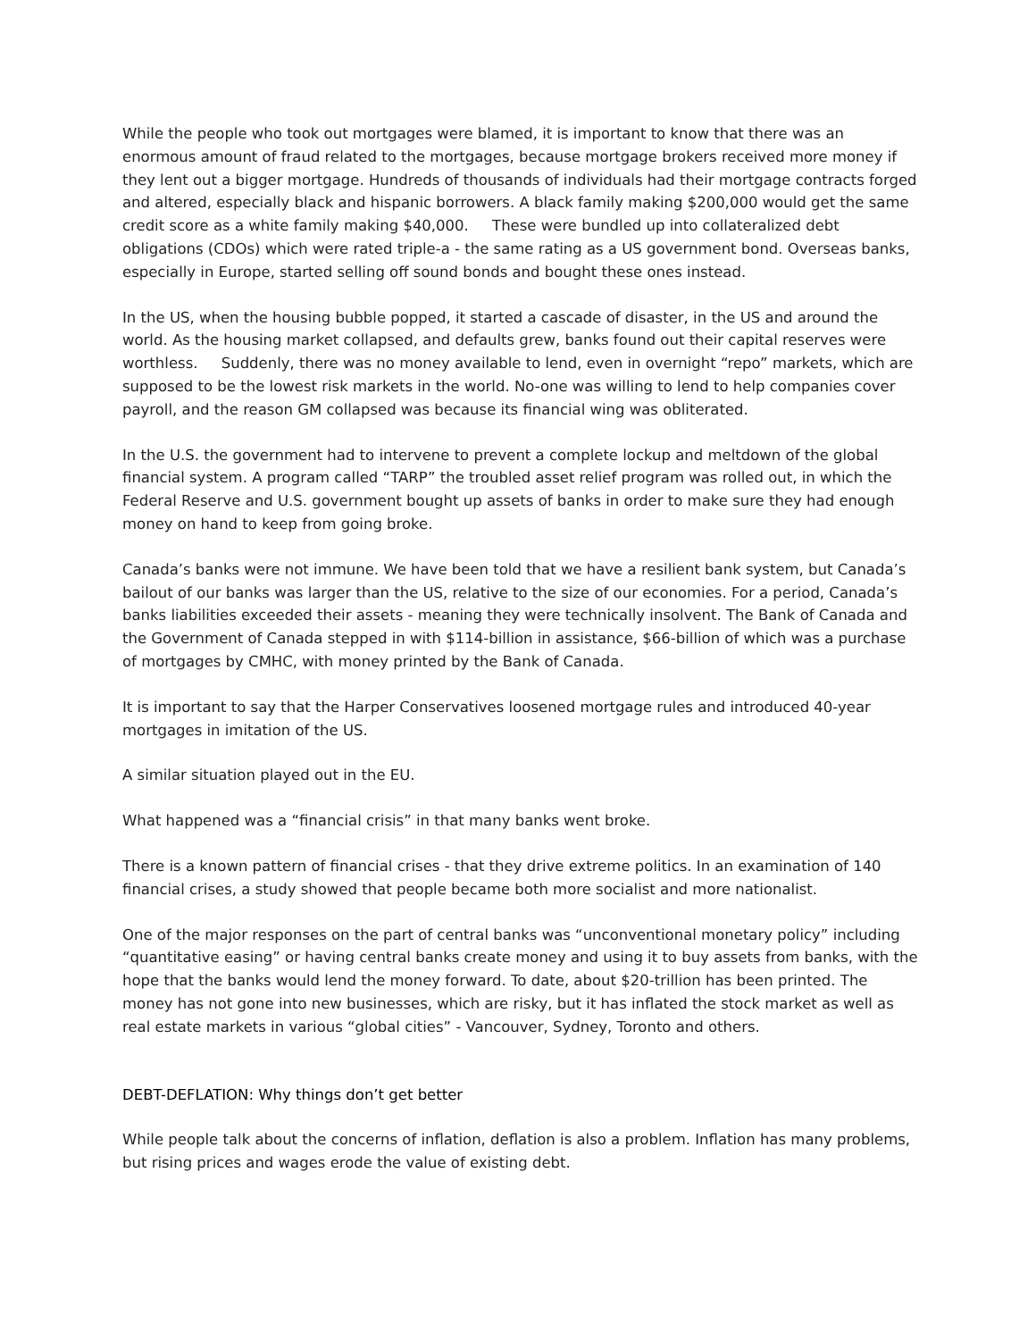While the people who took out mortgages were blamed, it is important to know that there was an enormous amount of fraud related to the mortgages, because mortgage brokers received more money if they lent out a bigger mortgage. Hundreds of thousands of individuals had their mortgage contracts forged and altered, especially black and hispanic borrowers. A black family making $200,000 would get the same credit score as a white family making $40,000. These were bundled up into collateralized debt obligations (CDOs) which were rated triple-a - the same rating as a US government bond. Overseas banks, especially in Europe, started selling off sound bonds and bought these ones instead.
In the US, when the housing bubble popped, it started a cascade of disaster, in the US and around the world. As the housing market collapsed, and defaults grew, banks found out their capital reserves were worthless. Suddenly, there was no money available to lend, even in overnight “repo” markets, which are supposed to be the lowest risk markets in the world. No-one was willing to lend to help companies cover payroll, and the reason GM collapsed was because its financial wing was obliterated.
In the U.S. the government had to intervene to prevent a complete lockup and meltdown of the global financial system. A program called “TARP” the troubled asset relief program was rolled out, in which the Federal Reserve and U.S. government bought up assets of banks in order to make sure they had enough money on hand to keep from going broke.
Canada’s banks were not immune. We have been told that we have a resilient bank system, but Canada’s bailout of our banks was larger than the US, relative to the size of our economies. For a period, Canada’s banks liabilities exceeded their assets - meaning they were technically insolvent. The Bank of Canada and the Government of Canada stepped in with $114-billion in assistance, $66-billion of which was a purchase of mortgages by CMHC, with money printed by the Bank of Canada.
It is important to say that the Harper Conservatives loosened mortgage rules and introduced 40-year mortgages in imitation of the US.
A similar situation played out in the EU.
What happened was a “financial crisis” in that many banks went broke.
There is a known pattern of financial crises - that they drive extreme politics. In an examination of 140 financial crises, a study showed that people became both more socialist and more nationalist.
One of the major responses on the part of central banks was “unconventional monetary policy” including “quantitative easing” or having central banks create money and using it to buy assets from banks, with the hope that the banks would lend the money forward. To date, about $20-trillion has been printed. The money has not gone into new businesses, which are risky, but it has inflated the stock market as well as real estate markets in various “global cities” - Vancouver, Sydney, Toronto and others.
DEBT-DEFLATION: Why things don’t get better
While people talk about the concerns of inflation, deflation is also a problem. Inflation has many problems, but rising prices and wages erode the value of existing debt.